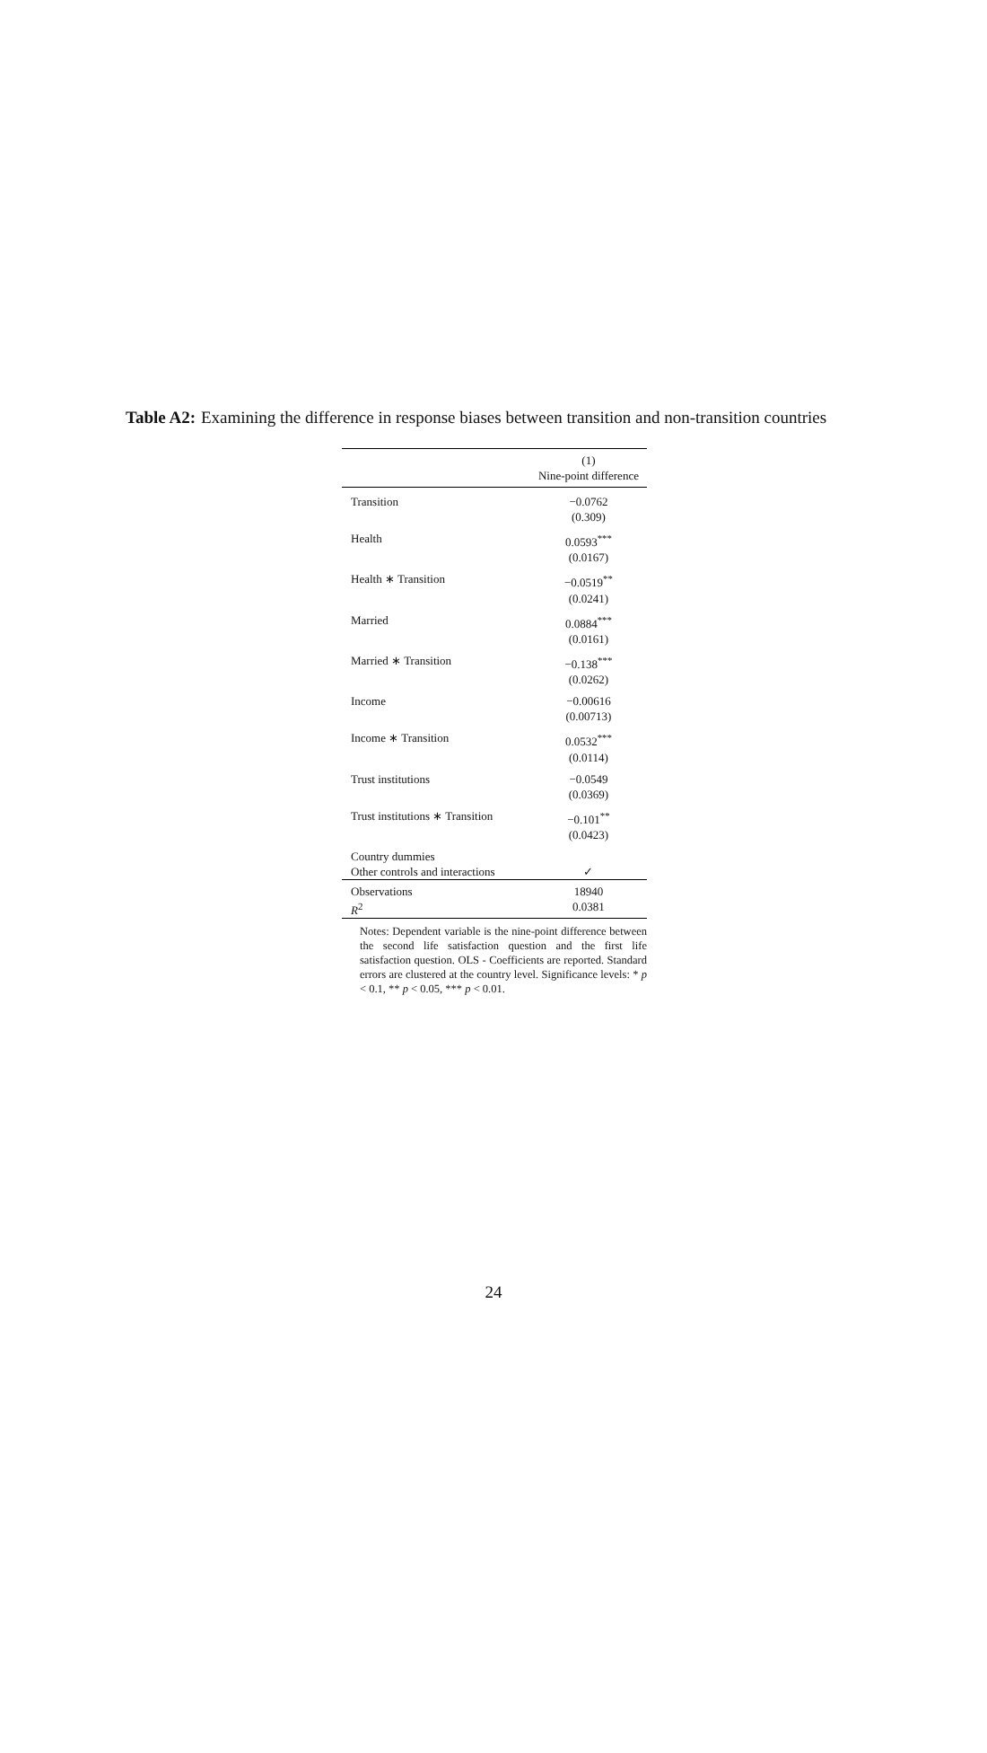Table A2: Examining the difference in response biases between transition and non-transition countries
| | (1) Nine-point difference |
| --- | --- |
| Transition | −0.0762 (0.309) |
| Health | 0.0593<sup>***</sup> (0.0167) |
| Health ∗ Transition | −0.0519<sup>**</sup> (0.0241) |
| Married | 0.0884<sup>***</sup> (0.0161) |
| Married ∗ Transition | −0.138<sup>***</sup> (0.0262) |
| Income | −0.00616 (0.00713) |
| Income ∗ Transition | 0.0532<sup>***</sup> (0.0114) |
| Trust institutions | −0.0549 (0.0369) |
| Trust institutions ∗ Transition | −0.101<sup>**</sup> (0.0423) |
| Country dummies Other controls and interactions | ✓ |
| Observations R<sup>2</sup> | 18940 0.0381 |
Notes: Dependent variable is the nine-point difference between the second life satisfaction question and the first life satisfaction question. OLS - Coefficients are reported. Standard errors are clustered at the country level. Significance levels: * p < 0.1, ** p < 0.05, *** p < 0.01.
24